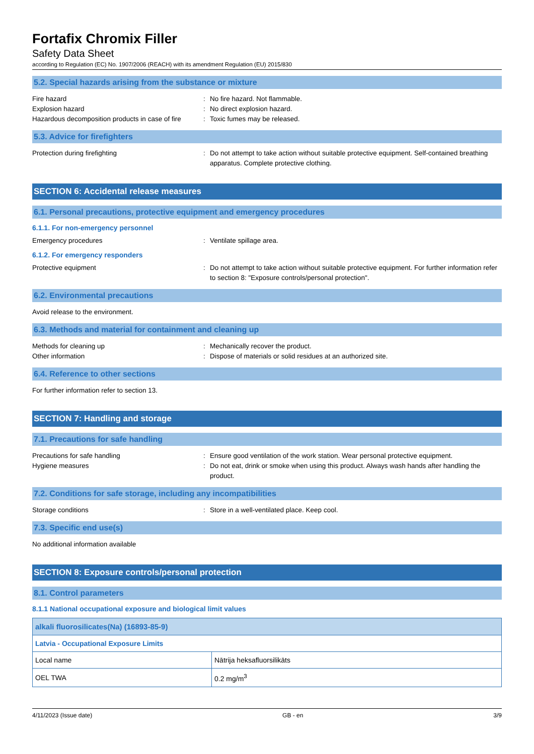Fortafix Chromix Filler
Safety Data Sheet
according to Regulation (EC) No. 1907/2006 (REACH) with its amendment Regulation (EU) 2015/830
5.2. Special hazards arising from the substance or mixture
Fire hazard : No fire hazard. Not flammable.
Explosion hazard : No direct explosion hazard.
Hazardous decomposition products in case of fire
: Toxic fumes may be released.
5.3. Advice for firefighters
Protection during firefighting : Do not attempt to take action without suitable protective equipment. Self-contained breathing apparatus. Complete protective clothing.
SECTION 6: Accidental release measures
6.1. Personal precautions, protective equipment and emergency procedures
6.1.1. For non-emergency personnel
Emergency procedures : Ventilate spillage area.
6.1.2. For emergency responders
Protective equipment : Do not attempt to take action without suitable protective equipment. For further information refer to section 8: "Exposure controls/personal protection".
6.2. Environmental precautions
Avoid release to the environment.
6.3. Methods and material for containment and cleaning up
Methods for cleaning up : Mechanically recover the product.
Other information : Dispose of materials or solid residues at an authorized site.
6.4. Reference to other sections
For further information refer to section 13.
SECTION 7: Handling and storage
7.1. Precautions for safe handling
Precautions for safe handling : Ensure good ventilation of the work station. Wear personal protective equipment.
Hygiene measures : Do not eat, drink or smoke when using this product. Always wash hands after handling the product.
7.2. Conditions for safe storage, including any incompatibilities
Storage conditions : Store in a well-ventilated place. Keep cool.
7.3. Specific end use(s)
No additional information available
SECTION 8: Exposure controls/personal protection
8.1. Control parameters
8.1.1 National occupational exposure and biological limit values
| alkali fluorosilicates(Na) (16893-85-9) | |
| Latvia - Occupational Exposure Limits | |
| Local name | Nātrija heksafluorsilikāts |
| OEL TWA | 0.2 mg/m<sup>3</sup> |
4/11/2023 (Issue date) GB - en 3/9